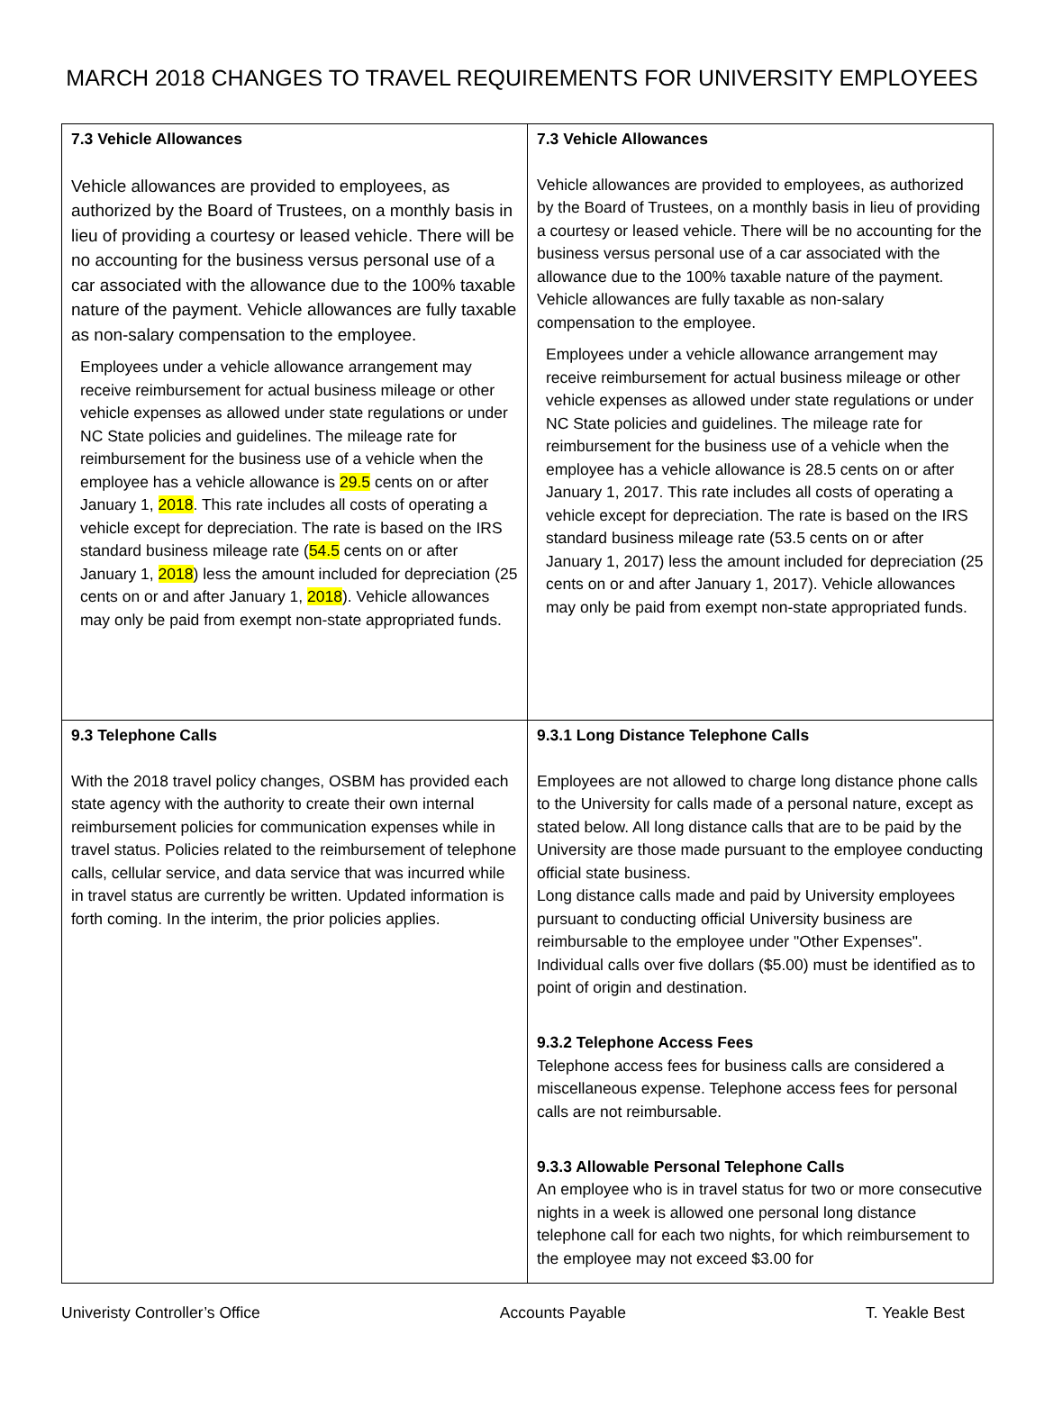MARCH 2018 CHANGES TO TRAVEL REQUIREMENTS FOR UNIVERSITY EMPLOYEES
| 7.3 Vehicle Allowances Vehicle allowances are provided to employees, as authorized by the Board of Trustees, on a monthly basis in lieu of providing a courtesy or leased vehicle. There will be no accounting for the business versus personal use of a car associated with the allowance due to the 100% taxable nature of the payment. Vehicle allowances are fully taxable as non-salary compensation to the employee. Employees under a vehicle allowance arrangement may receive reimbursement for actual business mileage or other vehicle expenses as allowed under state regulations or under NC State policies and guidelines. The mileage rate for reimbursement for the business use of a vehicle when the employee has a vehicle allowance is 29.5 cents on or after January 1, 2018 . This rate includes all costs of operating a vehicle except for depreciation. The rate is based on the IRS standard business mileage rate ( 54.5 cents on or after January 1, 2018 ) less the amount included for depreciation (25 cents on or and after January 1, 2018 ). Vehicle allowances may only be paid from exempt non-state appropriated funds. | 7.3 Vehicle Allowances Vehicle allowances are provided to employees, as authorized by the Board of Trustees, on a monthly basis in lieu of providing a courtesy or leased vehicle. There will be no accounting for the business versus personal use of a car associated with the allowance due to the 100% taxable nature of the payment. Vehicle allowances are fully taxable as non-salary compensation to the employee. Employees under a vehicle allowance arrangement may receive reimbursement for actual business mileage or other vehicle expenses as allowed under state regulations or under NC State policies and guidelines. The mileage rate for reimbursement for the business use of a vehicle when the employee has a vehicle allowance is 28.5 cents on or after January 1, 2017. This rate includes all costs of operating a vehicle except for depreciation. The rate is based on the IRS standard business mileage rate (53.5 cents on or after January 1, 2017) less the amount included for depreciation (25 cents on or and after January 1, 2017). Vehicle allowances may only be paid from exempt non-state appropriated funds. |
| 9.3 Telephone Calls With the 2018 travel policy changes, OSBM has provided each state agency with the authority to create their own internal reimbursement policies for communication expenses while in travel status. Policies related to the reimbursement of telephone calls, cellular service, and data service that was incurred while in travel status are currently be written. Updated information is forth coming. In the interim, the prior policies applies. | 9.3.1 Long Distance Telephone Calls Employees are not allowed to charge long distance phone calls to the University for calls made of a personal nature, except as stated below. All long distance calls that are to be paid by the University are those made pursuant to the employee conducting official state business. Long distance calls made and paid by University employees pursuant to conducting official University business are reimbursable to the employee under "Other Expenses". Individual calls over five dollars ($5.00) must be identified as to point of origin and destination. 9.3.2 Telephone Access Fees Telephone access fees for business calls are considered a miscellaneous expense. Telephone access fees for personal calls are not reimbursable. 9.3.3 Allowable Personal Telephone Calls An employee who is in travel status for two or more consecutive nights in a week is allowed one personal long distance telephone call for each two nights, for which reimbursement to the employee may not exceed $3.00 for |
Univeristy Controller’s Office Accounts Payable T. Yeakle Best